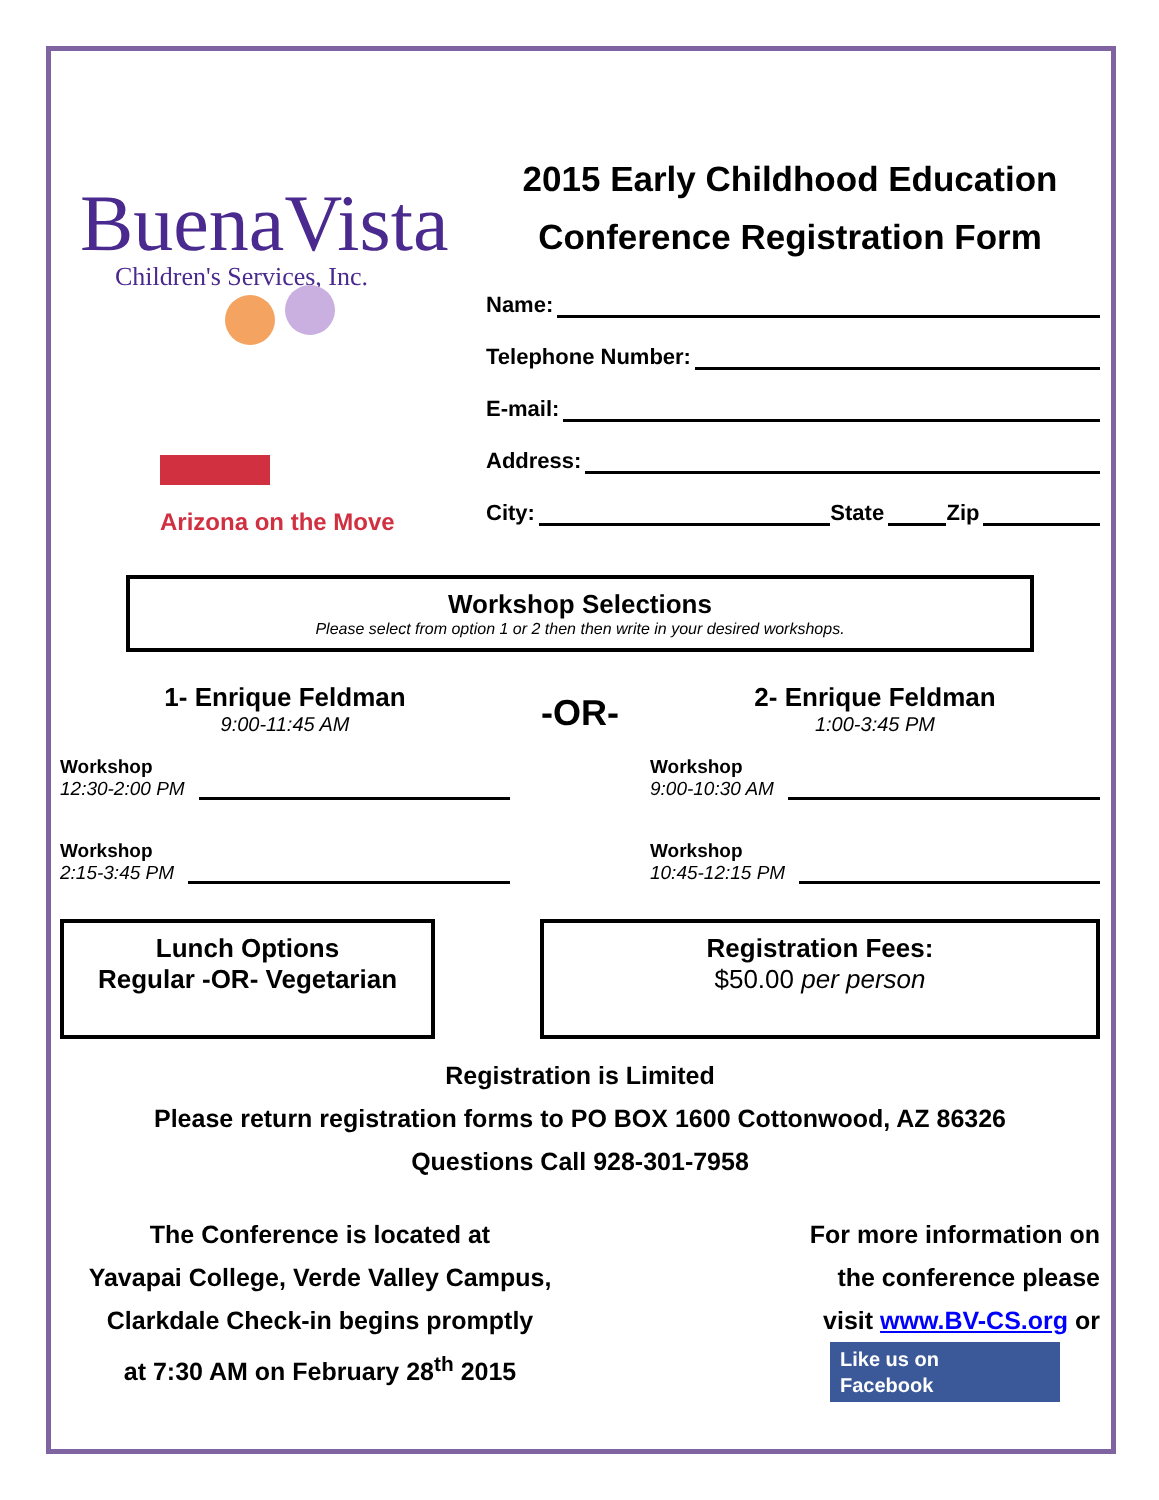BuenaVista
Children's Services, Inc.
Arizona on the Move
2015 Early Childhood Education
Conference Registration Form
Name:
Telephone Number:
E-mail:
Address:
City: State Zip
Workshop Selections
Please select from option 1 or 2 then then write in your desired workshops.
1- Enrique Feldman
9:00-11:45 AM
Workshop
12:30-2:00 PM
Workshop
2:15-3:45 PM
-OR-
2- Enrique Feldman
1:00-3:45 PM
Workshop
9:00-10:30 AM
Workshop
10:45-12:15 PM
Lunch Options
Regular -OR- Vegetarian
Registration Fees:
$50.00 per person
Registration is Limited
Please return registration forms to PO BOX 1600 Cottonwood, AZ 86326
Questions Call 928-301-7958
The Conference is located at
Yavapai College, Verde Valley Campus,
Clarkdale Check-in begins promptly
at 7:30 AM on February 28<sup>th</sup> 2015
For more information on
the conference please
visit www.BV-CS.org or
Like us on
Facebook